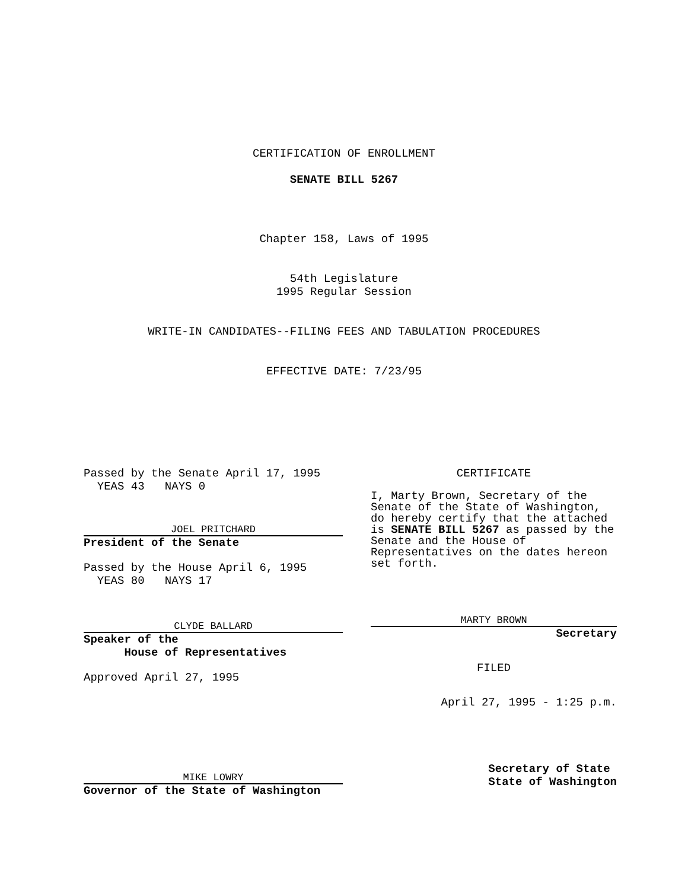CERTIFICATION OF ENROLLMENT
SENATE BILL 5267
Chapter 158, Laws of 1995
54th Legislature
1995 Regular Session
WRITE-IN CANDIDATES--FILING FEES AND TABULATION PROCEDURES
EFFECTIVE DATE: 7/23/95
Passed by the Senate April 17, 1995
YEAS 43 NAYS 0
JOEL PRITCHARD
President of the Senate
Passed by the House April 6, 1995
YEAS 80 NAYS 17
CLYDE BALLARD
Speaker of the
House of Representatives
Approved April 27, 1995
MIKE LOWRY
Governor of the State of Washington
CERTIFICATE
I, Marty Brown, Secretary of the Senate of the State of Washington, do hereby certify that the attached is SENATE BILL 5267 as passed by the Senate and the House of Representatives on the dates hereon set forth.
MARTY BROWN
Secretary
FILED
April 27, 1995 - 1:25 p.m.
Secretary of State
State of Washington